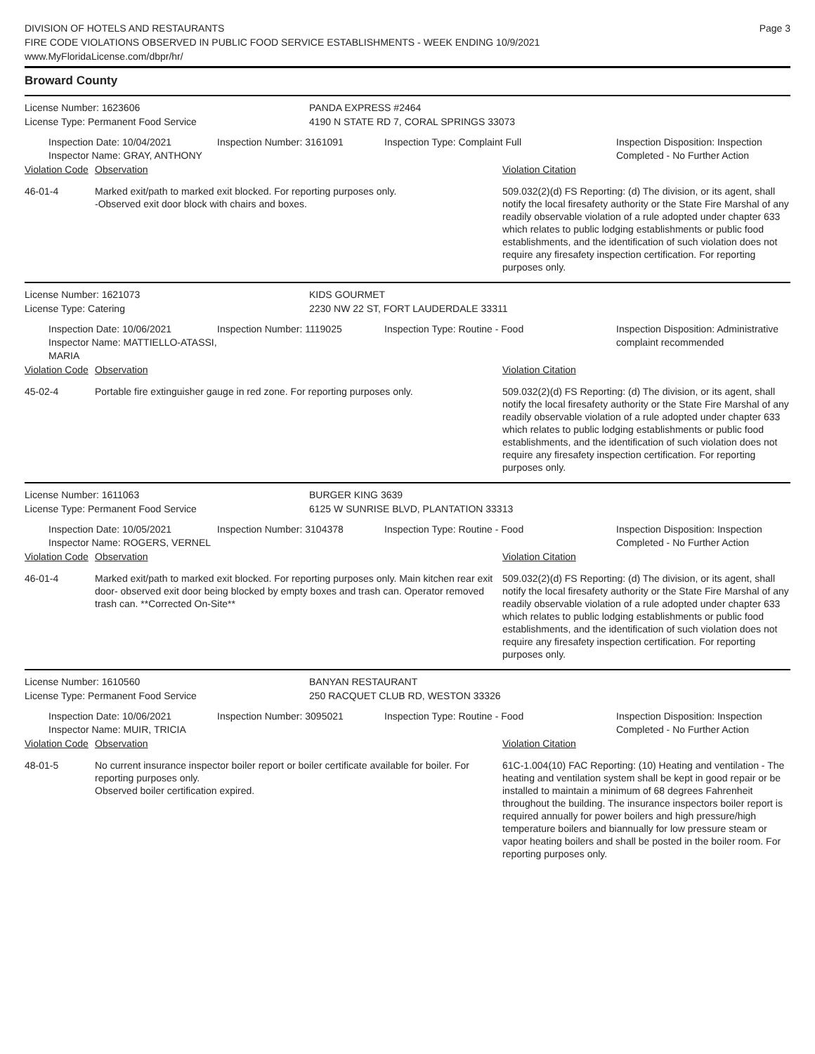DIVISION OF HOTELS AND RESTAURANTS
FIRE CODE VIOLATIONS OBSERVED IN PUBLIC FOOD SERVICE ESTABLISHMENTS - WEEK ENDING 10/9/2021
www.MyFloridaLicense.com/dbpr/hr/
Page 3
Broward County
License Number: 1623606
License Type: Permanent Food Service
PANDA EXPRESS #2464
4190 N STATE RD 7, CORAL SPRINGS 33073
Inspection Date: 10/04/2021
Inspector Name: GRAY, ANTHONY
Inspection Number: 3161091 Inspection Type: Complaint Full Inspection Disposition: Inspection Completed - No Further Action
Violation Code Observation Violation Citation
46-01-4 Marked exit/path to marked exit blocked. For reporting purposes only.
-Observed exit door block with chairs and boxes.
509.032(2)(d) FS Reporting: (d) The division, or its agent, shall notify the local firesafety authority or the State Fire Marshal of any readily observable violation of a rule adopted under chapter 633 which relates to public lodging establishments or public food establishments, and the identification of such violation does not require any firesafety inspection certification. For reporting purposes only.
License Number: 1621073
License Type: Catering
KIDS GOURMET
2230 NW 22 ST, FORT LAUDERDALE 33311
Inspection Date: 10/06/2021
Inspector Name: MATTIELLO-ATASSI, MARIA
Inspection Number: 1119025 Inspection Type: Routine - Food Inspection Disposition: Administrative complaint recommended
Violation Code Observation Violation Citation
45-02-4 Portable fire extinguisher gauge in red zone. For reporting purposes only.
509.032(2)(d) FS Reporting: (d) The division, or its agent, shall notify the local firesafety authority or the State Fire Marshal of any readily observable violation of a rule adopted under chapter 633 which relates to public lodging establishments or public food establishments, and the identification of such violation does not require any firesafety inspection certification. For reporting purposes only.
License Number: 1611063
License Type: Permanent Food Service
BURGER KING 3639
6125 W SUNRISE BLVD, PLANTATION 33313
Inspection Date: 10/05/2021
Inspector Name: ROGERS, VERNEL
Inspection Number: 3104378 Inspection Type: Routine - Food Inspection Disposition: Inspection Completed - No Further Action
Violation Code Observation Violation Citation
46-01-4 Marked exit/path to marked exit blocked. For reporting purposes only. Main kitchen rear exit door- observed exit door being blocked by empty boxes and trash can. Operator removed trash can. **Corrected On-Site**
509.032(2)(d) FS Reporting: (d) The division, or its agent, shall notify the local firesafety authority or the State Fire Marshal of any readily observable violation of a rule adopted under chapter 633 which relates to public lodging establishments or public food establishments, and the identification of such violation does not require any firesafety inspection certification. For reporting purposes only.
License Number: 1610560
License Type: Permanent Food Service
BANYAN RESTAURANT
250 RACQUET CLUB RD, WESTON 33326
Inspection Date: 10/06/2021
Inspector Name: MUIR, TRICIA
Inspection Number: 3095021 Inspection Type: Routine - Food Inspection Disposition: Inspection Completed - No Further Action
Violation Code Observation Violation Citation
48-01-5 No current insurance inspector boiler report or boiler certificate available for boiler. For reporting purposes only.
Observed boiler certification expired.
61C-1.004(10) FAC Reporting: (10) Heating and ventilation - The heating and ventilation system shall be kept in good repair or be installed to maintain a minimum of 68 degrees Fahrenheit throughout the building. The insurance inspectors boiler report is required annually for power boilers and high pressure/high temperature boilers and biannually for low pressure steam or vapor heating boilers and shall be posted in the boiler room. For reporting purposes only.